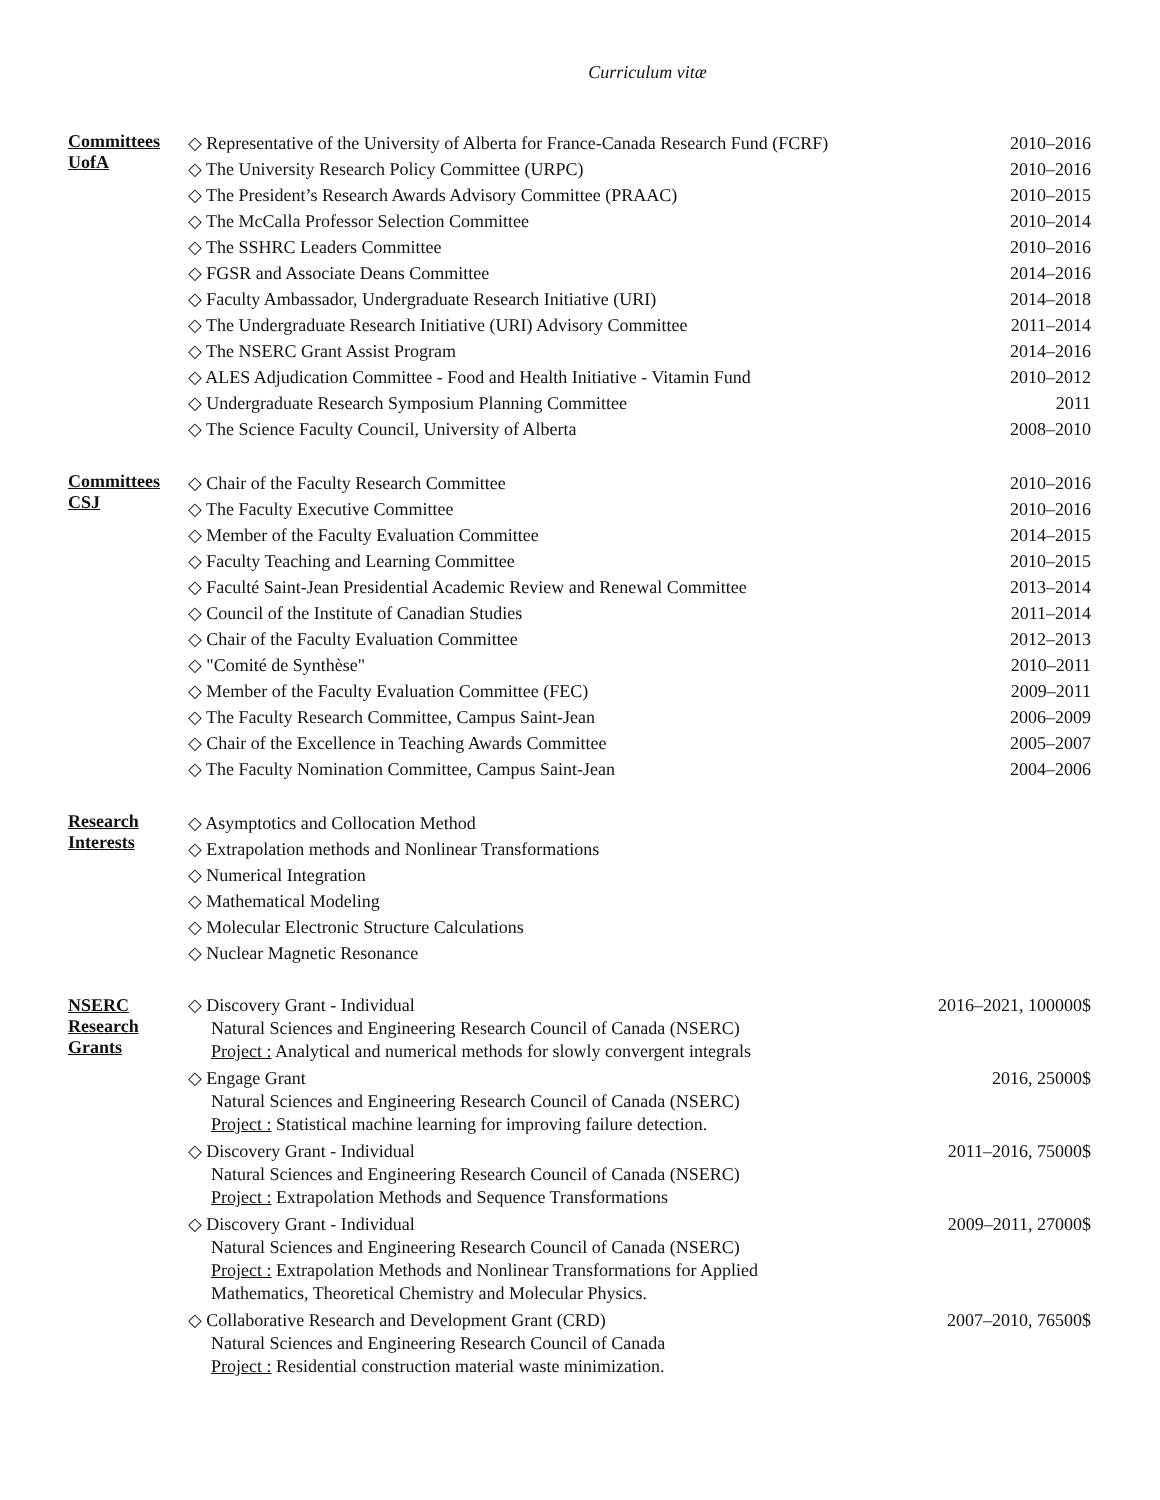Curriculum vitæ
Committees
UofA
◇ Representative of the University of Alberta for France-Canada Research Fund (FCRF) 2010–2016
◇ The University Research Policy Committee (URPC) 2010–2016
◇ The President’s Research Awards Advisory Committee (PRAAC) 2010–2015
◇ The McCalla Professor Selection Committee 2010–2014
◇ The SSHRC Leaders Committee 2010–2016
◇ FGSR and Associate Deans Committee 2014–2016
◇ Faculty Ambassador, Undergraduate Research Initiative (URI) 2014–2018
◇ The Undergraduate Research Initiative (URI) Advisory Committee 2011–2014
◇ The NSERC Grant Assist Program 2014–2016
◇ ALES Adjudication Committee - Food and Health Initiative - Vitamin Fund 2010–2012
◇ Undergraduate Research Symposium Planning Committee 2011
◇ The Science Faculty Council, University of Alberta 2008–2010
Committees
CSJ
◇ Chair of the Faculty Research Committee 2010–2016
◇ The Faculty Executive Committee 2010–2016
◇ Member of the Faculty Evaluation Committee 2014–2015
◇ Faculty Teaching and Learning Committee 2010–2015
◇ Faculté Saint-Jean Presidential Academic Review and Renewal Committee 2013–2014
◇ Council of the Institute of Canadian Studies 2011–2014
◇ Chair of the Faculty Evaluation Committee 2012–2013
◇ "Comité de Synthèse" 2010–2011
◇ Member of the Faculty Evaluation Committee (FEC) 2009–2011
◇ The Faculty Research Committee, Campus Saint-Jean 2006–2009
◇ Chair of the Excellence in Teaching Awards Committee 2005–2007
◇ The Faculty Nomination Committee, Campus Saint-Jean 2004–2006
Research
Interests
◇ Asymptotics and Collocation Method
◇ Extrapolation methods and Nonlinear Transformations
◇ Numerical Integration
◇ Mathematical Modeling
◇ Molecular Electronic Structure Calculations
◇ Nuclear Magnetic Resonance
NSERC
Research
Grants
◇ Discovery Grant - Individual 2016–2021, 100000$
Natural Sciences and Engineering Research Council of Canada (NSERC)
Project : Analytical and numerical methods for slowly convergent integrals
◇ Engage Grant 2016, 25000$
Natural Sciences and Engineering Research Council of Canada (NSERC)
Project : Statistical machine learning for improving failure detection.
◇ Discovery Grant - Individual 2011–2016, 75000$
Natural Sciences and Engineering Research Council of Canada (NSERC)
Project : Extrapolation Methods and Sequence Transformations
◇ Discovery Grant - Individual 2009–2011, 27000$
Natural Sciences and Engineering Research Council of Canada (NSERC)
Project : Extrapolation Methods and Nonlinear Transformations for Applied
Mathematics, Theoretical Chemistry and Molecular Physics.
◇ Collaborative Research and Development Grant (CRD) 2007–2010, 76500$
Natural Sciences and Engineering Research Council of Canada
Project : Residential construction material waste minimization.